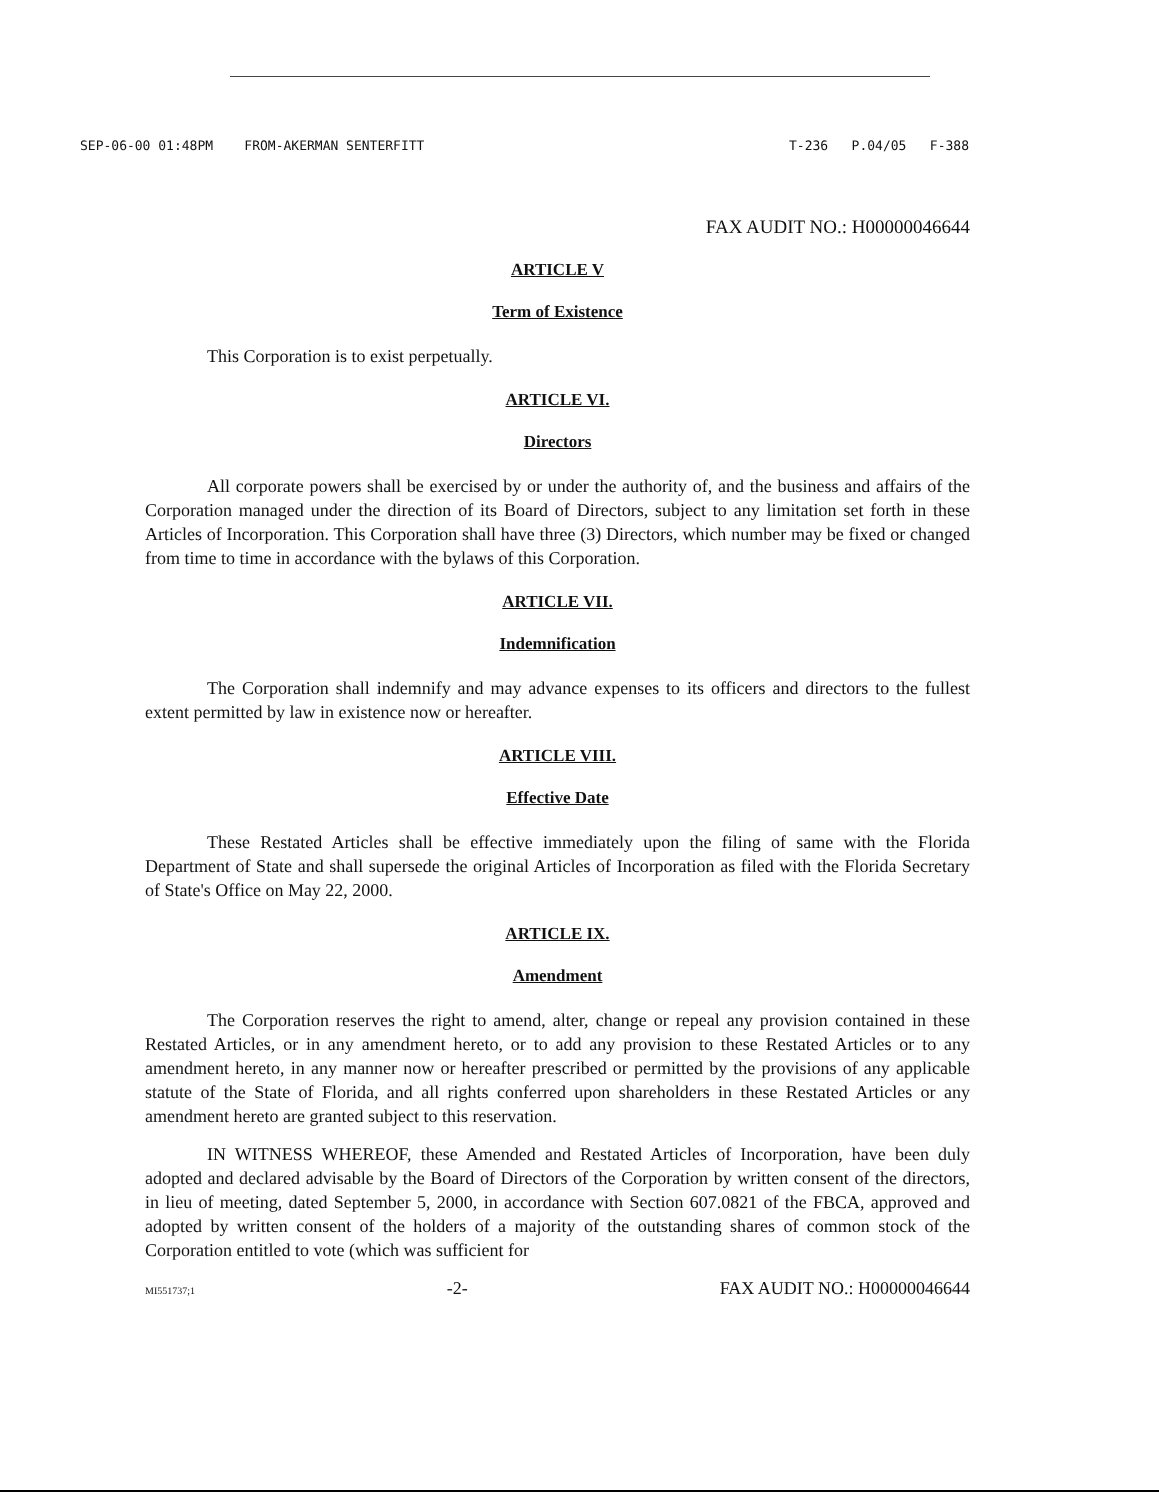SEP-06-00 01:48PM FROM-AKERMAN SENTERFITT T-236 P.04/05 F-388
FAX AUDIT NO.: H00000046644
ARTICLE V
Term of Existence
This Corporation is to exist perpetually.
ARTICLE VI.
Directors
All corporate powers shall be exercised by or under the authority of, and the business and affairs of the Corporation managed under the direction of its Board of Directors, subject to any limitation set forth in these Articles of Incorporation. This Corporation shall have three (3) Directors, which number may be fixed or changed from time to time in accordance with the bylaws of this Corporation.
ARTICLE VII.
Indemnification
The Corporation shall indemnify and may advance expenses to its officers and directors to the fullest extent permitted by law in existence now or hereafter.
ARTICLE VIII.
Effective Date
These Restated Articles shall be effective immediately upon the filing of same with the Florida Department of State and shall supersede the original Articles of Incorporation as filed with the Florida Secretary of State's Office on May 22, 2000.
ARTICLE IX.
Amendment
The Corporation reserves the right to amend, alter, change or repeal any provision contained in these Restated Articles, or in any amendment hereto, or to add any provision to these Restated Articles or to any amendment hereto, in any manner now or hereafter prescribed or permitted by the provisions of any applicable statute of the State of Florida, and all rights conferred upon shareholders in these Restated Articles or any amendment hereto are granted subject to this reservation.
IN WITNESS WHEREOF, these Amended and Restated Articles of Incorporation, have been duly adopted and declared advisable by the Board of Directors of the Corporation by written consent of the directors, in lieu of meeting, dated September 5, 2000, in accordance with Section 607.0821 of the FBCA, approved and adopted by written consent of the holders of a majority of the outstanding shares of common stock of the Corporation entitled to vote (which was sufficient for
MI551737;1 -2- FAX AUDIT NO.: H00000046644